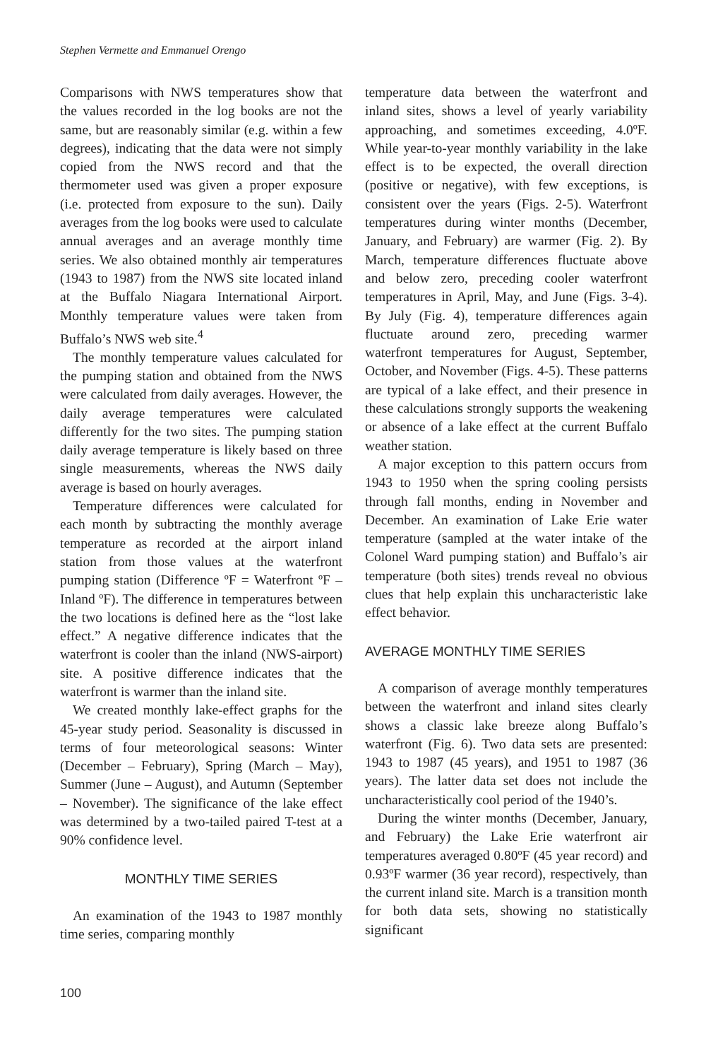Stephen Vermette and Emmanuel Orengo
Comparisons with NWS temperatures show that the values recorded in the log books are not the same, but are reasonably similar (e.g. within a few degrees), indicating that the data were not simply copied from the NWS record and that the thermometer used was given a proper exposure (i.e. protected from exposure to the sun). Daily averages from the log books were used to calculate annual averages and an average monthly time series. We also obtained monthly air temperatures (1943 to 1987) from the NWS site located inland at the Buffalo Niagara International Airport. Monthly temperature values were taken from Buffalo’s NWS web site.<sup>4</sup>
The monthly temperature values calculated for the pumping station and obtained from the NWS were calculated from daily averages. However, the daily average temperatures were calculated differently for the two sites. The pumping station daily average temperature is likely based on three single measurements, whereas the NWS daily average is based on hourly averages.
Temperature differences were calculated for each month by subtracting the monthly average temperature as recorded at the airport inland station from those values at the waterfront pumping station (Difference ºF = Waterfront ºF – Inland ºF). The difference in temperatures between the two locations is defined here as the “lost lake effect.” A negative difference indicates that the waterfront is cooler than the inland (NWS-airport) site. A positive difference indicates that the waterfront is warmer than the inland site.
We created monthly lake-effect graphs for the 45-year study period. Seasonality is discussed in terms of four meteorological seasons: Winter (December – February), Spring (March – May), Summer (June – August), and Autumn (September – November). The significance of the lake effect was determined by a two-tailed paired T-test at a 90% confidence level.
MONTHLY TIME SERIES
An examination of the 1943 to 1987 monthly time series, comparing monthly
temperature data between the waterfront and inland sites, shows a level of yearly variability approaching, and sometimes exceeding, 4.0ºF. While year-to-year monthly variability in the lake effect is to be expected, the overall direction (positive or negative), with few exceptions, is consistent over the years (Figs. 2-5). Waterfront temperatures during winter months (December, January, and February) are warmer (Fig. 2). By March, temperature differences fluctuate above and below zero, preceding cooler waterfront temperatures in April, May, and June (Figs. 3-4). By July (Fig. 4), temperature differences again fluctuate around zero, preceding warmer waterfront temperatures for August, September, October, and November (Figs. 4-5). These patterns are typical of a lake effect, and their presence in these calculations strongly supports the weakening or absence of a lake effect at the current Buffalo weather station.
A major exception to this pattern occurs from 1943 to 1950 when the spring cooling persists through fall months, ending in November and December. An examination of Lake Erie water temperature (sampled at the water intake of the Colonel Ward pumping station) and Buffalo’s air temperature (both sites) trends reveal no obvious clues that help explain this uncharacteristic lake effect behavior.
AVERAGE MONTHLY TIME SERIES
A comparison of average monthly temperatures between the waterfront and inland sites clearly shows a classic lake breeze along Buffalo’s waterfront (Fig. 6). Two data sets are presented: 1943 to 1987 (45 years), and 1951 to 1987 (36 years). The latter data set does not include the uncharacteristically cool period of the 1940’s.
During the winter months (December, January, and February) the Lake Erie waterfront air temperatures averaged 0.80ºF (45 year record) and 0.93ºF warmer (36 year record), respectively, than the current inland site. March is a transition month for both data sets, showing no statistically significant
100